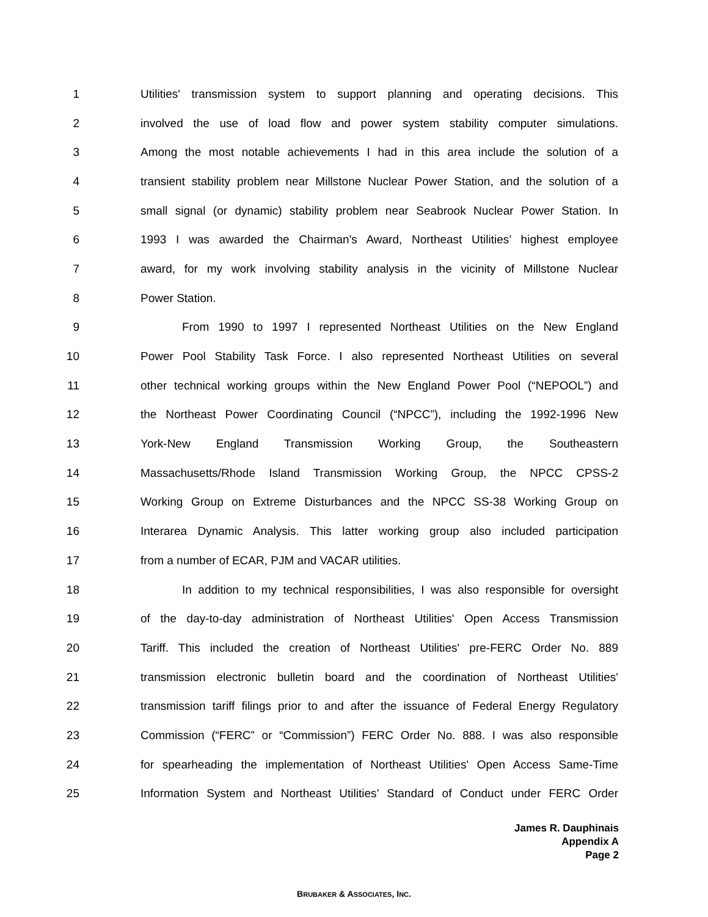1 Utilities' transmission system to support planning and operating decisions. This
2 involved the use of load flow and power system stability computer simulations.
3 Among the most notable achievements I had in this area include the solution of a
4 transient stability problem near Millstone Nuclear Power Station, and the solution of a
5 small signal (or dynamic) stability problem near Seabrook Nuclear Power Station. In
6 1993 I was awarded the Chairman's Award, Northeast Utilities’ highest employee
7 award, for my work involving stability analysis in the vicinity of Millstone Nuclear
8 Power Station.
9 From 1990 to 1997 I represented Northeast Utilities on the New England
10 Power Pool Stability Task Force. I also represented Northeast Utilities on several
11 other technical working groups within the New England Power Pool (“NEPOOL”) and
12 the Northeast Power Coordinating Council (“NPCC”), including the 1992-1996 New
13 York-New England Transmission Working Group, the Southeastern
14 Massachusetts/Rhode Island Transmission Working Group, the NPCC CPSS-2
15 Working Group on Extreme Disturbances and the NPCC SS-38 Working Group on
16 Interarea Dynamic Analysis. This latter working group also included participation
17 from a number of ECAR, PJM and VACAR utilities.
18 In addition to my technical responsibilities, I was also responsible for oversight
19 of the day-to-day administration of Northeast Utilities' Open Access Transmission
20 Tariff. This included the creation of Northeast Utilities' pre-FERC Order No. 889
21 transmission electronic bulletin board and the coordination of Northeast Utilities'
22 transmission tariff filings prior to and after the issuance of Federal Energy Regulatory
23 Commission (“FERC” or “Commission”) FERC Order No. 888. I was also responsible
24 for spearheading the implementation of Northeast Utilities' Open Access Same-Time
25 Information System and Northeast Utilities’ Standard of Conduct under FERC Order
James R. Dauphinais
Appendix A
Page 2
BRUBAKER & ASSOCIATES, INC.